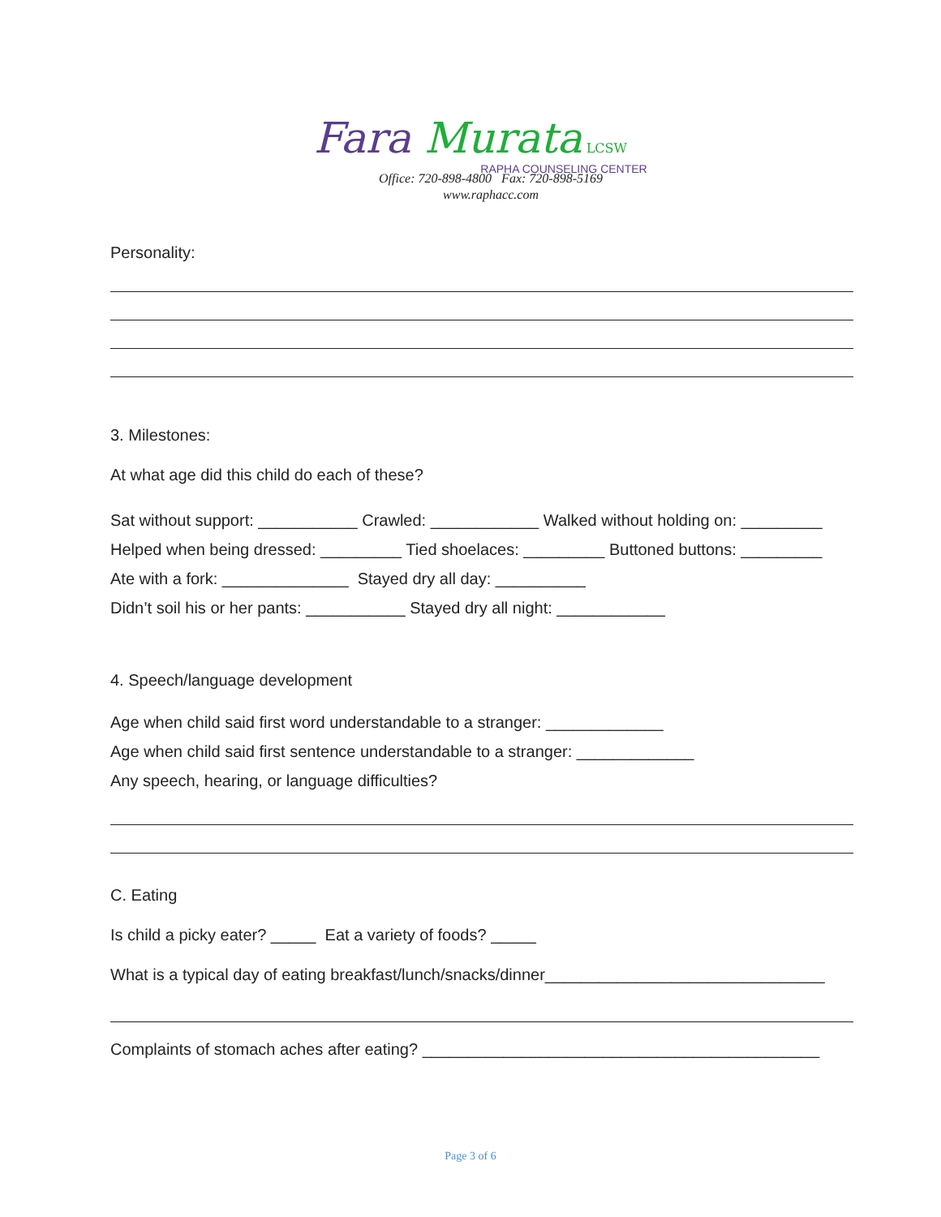Fara Murata LCSW
RAPHA COUNSELING CENTER
Office: 720-898-4800 Fax: 720-898-5169
www.raphacc.com
Personality:
3. Milestones:
At what age did this child do each of these?
Sat without support: ___________ Crawled: ____________ Walked without holding on: _________
Helped when being dressed: _________ Tied shoelaces: _________ Buttoned buttons: _________
Ate with a fork: ______________ Stayed dry all day: __________
Didn’t soil his or her pants: ___________ Stayed dry all night: ____________
4. Speech/language development
Age when child said first word understandable to a stranger: _____________
Age when child said first sentence understandable to a stranger: _____________
Any speech, hearing, or language difficulties?
C. Eating
Is child a picky eater? _____ Eat a variety of foods? _____
What is a typical day of eating breakfast/lunch/snacks/dinner_______________________________
Complaints of stomach aches after eating? ____________________________________________
Page 3 of 6